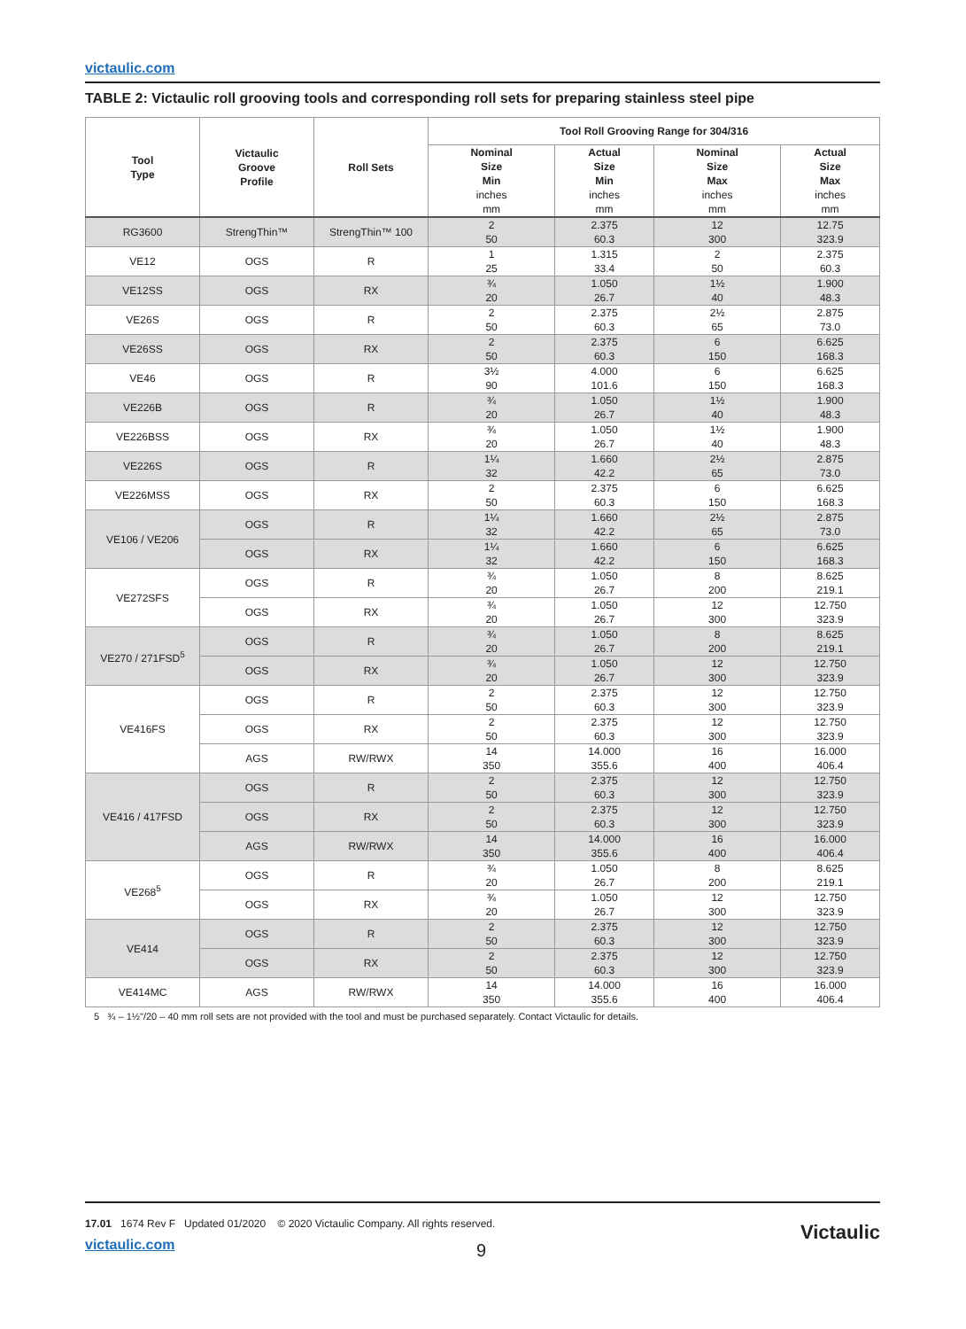victaulic.com
TABLE 2: Victaulic roll grooving tools and corresponding roll sets for preparing stainless steel pipe
| Tool Type | Victaulic Groove Profile | Roll Sets | Tool Roll Grooving Range for 304/316 | | | |
| --- | --- | --- | --- | --- | --- | --- |
| | | | Nominal Size Min inches mm | Actual Size Min inches mm | Nominal Size Max inches mm | Actual Size Max inches mm |
| RG3600 | StrengThin™ | StrengThin™ 100 | 2 50 | 2.375 60.3 | 12 300 | 12.75 323.9 |
| VE12 | OGS | R | 1 25 | 1.315 33.4 | 2 50 | 2.375 60.3 |
| VE12SS | OGS | RX | ¾ 20 | 1.050 26.7 | 1½ 40 | 1.900 48.3 |
| VE26S | OGS | R | 2 50 | 2.375 60.3 | 2½ 65 | 2.875 73.0 |
| VE26SS | OGS | RX | 2 50 | 2.375 60.3 | 6 150 | 6.625 168.3 |
| VE46 | OGS | R | 3½ 90 | 4.000 101.6 | 6 150 | 6.625 168.3 |
| VE226B | OGS | R | ¾ 20 | 1.050 26.7 | 1½ 40 | 1.900 48.3 |
| VE226BSS | OGS | RX | ¾ 20 | 1.050 26.7 | 1½ 40 | 1.900 48.3 |
| VE226S | OGS | R | 1¼ 32 | 1.660 42.2 | 2½ 65 | 2.875 73.0 |
| VE226MSS | OGS | RX | 2 50 | 2.375 60.3 | 6 150 | 6.625 168.3 |
| VE106 / VE206 | OGS | R | 1¼ 32 | 1.660 42.2 | 2½ 65 | 2.875 73.0 |
| | OGS | RX | 1¼ 32 | 1.660 42.2 | 6 150 | 6.625 168.3 |
| VE272SFS | OGS | R | ¾ 20 | 1.050 26.7 | 8 200 | 8.625 219.1 |
| | OGS | RX | ¾ 20 | 1.050 26.7 | 12 300 | 12.750 323.9 |
| VE270 / 271FSD<sup>5</sup> | OGS | R | ¾ 20 | 1.050 26.7 | 8 200 | 8.625 219.1 |
| | OGS | RX | ¾ 20 | 1.050 26.7 | 12 300 | 12.750 323.9 |
| VE416FS | OGS | R | 2 50 | 2.375 60.3 | 12 300 | 12.750 323.9 |
| | OGS | RX | 2 50 | 2.375 60.3 | 12 300 | 12.750 323.9 |
| | AGS | RW/RWX | 14 350 | 14.000 355.6 | 16 400 | 16.000 406.4 |
| VE416 / 417FSD | OGS | R | 2 50 | 2.375 60.3 | 12 300 | 12.750 323.9 |
| | OGS | RX | 2 50 | 2.375 60.3 | 12 300 | 12.750 323.9 |
| | AGS | RW/RWX | 14 350 | 14.000 355.6 | 16 400 | 16.000 406.4 |
| VE268<sup>5</sup> | OGS | R | ¾ 20 | 1.050 26.7 | 8 200 | 8.625 219.1 |
| | OGS | RX | ¾ 20 | 1.050 26.7 | 12 300 | 12.750 323.9 |
| VE414 | OGS | R | 2 50 | 2.375 60.3 | 12 300 | 12.750 323.9 |
| | OGS | RX | 2 50 | 2.375 60.3 | 12 300 | 12.750 323.9 |
| VE414MC | AGS | RW/RWX | 14 350 | 14.000 355.6 | 16 400 | 16.000 406.4 |
5 ¾ – 1½"/20 – 40 mm roll sets are not provided with the tool and must be purchased separately. Contact Victaulic for details.
17.01 1674 Rev F Updated 01/2020 © 2020 Victaulic Company. All rights reserved.
victaulic.com
Victaulic
9